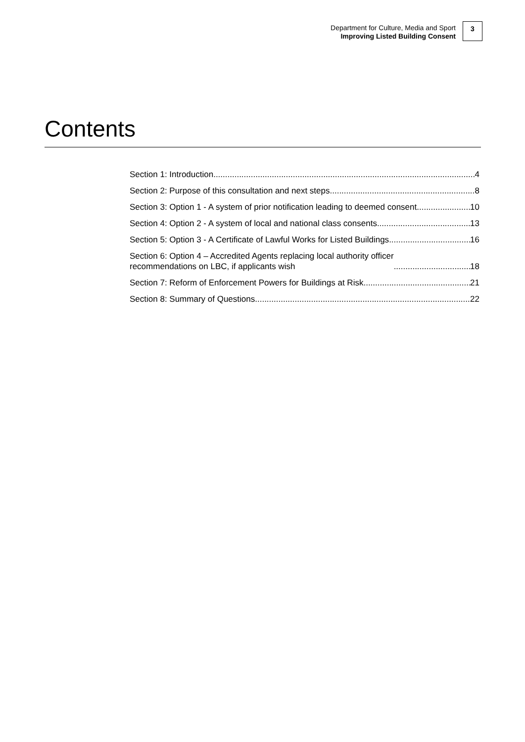Department for Culture, Media and Sport
Improving Listed Building Consent
3
Contents
Section 1: Introduction 4
Section 2: Purpose of this consultation and next steps 8
Section 3: Option 1 - A system of prior notification leading to deemed consent 10
Section 4: Option 2 - A system of local and national class consents 13
Section 5: Option 3 - A Certificate of Lawful Works for Listed Buildings 16
Section 6: Option 4 – Accredited Agents replacing local authority officer
recommendations on LBC, if applicants wish 18
Section 7: Reform of Enforcement Powers for Buildings at Risk 21
Section 8: Summary of Questions 22